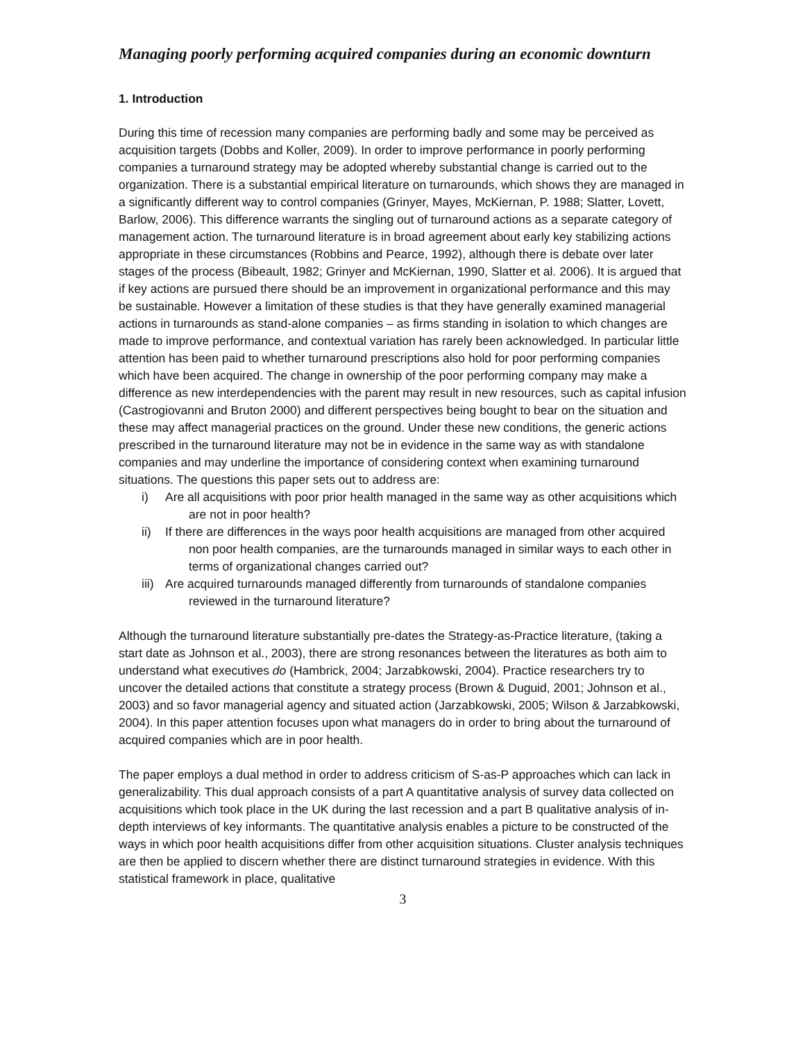Managing poorly performing acquired companies during an economic downturn
1. Introduction
During this time of recession many companies are performing badly and some may be perceived as acquisition targets (Dobbs and Koller, 2009). In order to improve performance in poorly performing companies a turnaround strategy may be adopted whereby substantial change is carried out to the organization. There is a substantial empirical literature on turnarounds, which shows they are managed in a significantly different way to control companies (Grinyer, Mayes, McKiernan, P. 1988; Slatter, Lovett, Barlow, 2006). This difference warrants the singling out of turnaround actions as a separate category of management action. The turnaround literature is in broad agreement about early key stabilizing actions appropriate in these circumstances (Robbins and Pearce, 1992), although there is debate over later stages of the process (Bibeault, 1982; Grinyer and McKiernan, 1990, Slatter et al. 2006). It is argued that if key actions are pursued there should be an improvement in organizational performance and this may be sustainable. However a limitation of these studies is that they have generally examined managerial actions in turnarounds as stand-alone companies – as firms standing in isolation to which changes are made to improve performance, and contextual variation has rarely been acknowledged. In particular little attention has been paid to whether turnaround prescriptions also hold for poor performing companies which have been acquired. The change in ownership of the poor performing company may make a difference as new interdependencies with the parent may result in new resources, such as capital infusion (Castrogiovanni and Bruton 2000) and different perspectives being bought to bear on the situation and these may affect managerial practices on the ground. Under these new conditions, the generic actions prescribed in the turnaround literature may not be in evidence in the same way as with standalone companies and may underline the importance of considering context when examining turnaround situations. The questions this paper sets out to address are:
i) Are all acquisitions with poor prior health managed in the same way as other acquisitions which are not in poor health?
ii) If there are differences in the ways poor health acquisitions are managed from other acquired non poor health companies, are the turnarounds managed in similar ways to each other in terms of organizational changes carried out?
iii) Are acquired turnarounds managed differently from turnarounds of standalone companies reviewed in the turnaround literature?
Although the turnaround literature substantially pre-dates the Strategy-as-Practice literature, (taking a start date as Johnson et al., 2003), there are strong resonances between the literatures as both aim to understand what executives do (Hambrick, 2004; Jarzabkowski, 2004). Practice researchers try to uncover the detailed actions that constitute a strategy process (Brown & Duguid, 2001; Johnson et al., 2003) and so favor managerial agency and situated action (Jarzabkowski, 2005; Wilson & Jarzabkowski, 2004). In this paper attention focuses upon what managers do in order to bring about the turnaround of acquired companies which are in poor health.
The paper employs a dual method in order to address criticism of S-as-P approaches which can lack in generalizability. This dual approach consists of a part A quantitative analysis of survey data collected on acquisitions which took place in the UK during the last recession and a part B qualitative analysis of in-depth interviews of key informants. The quantitative analysis enables a picture to be constructed of the ways in which poor health acquisitions differ from other acquisition situations. Cluster analysis techniques are then be applied to discern whether there are distinct turnaround strategies in evidence. With this statistical framework in place, qualitative
3